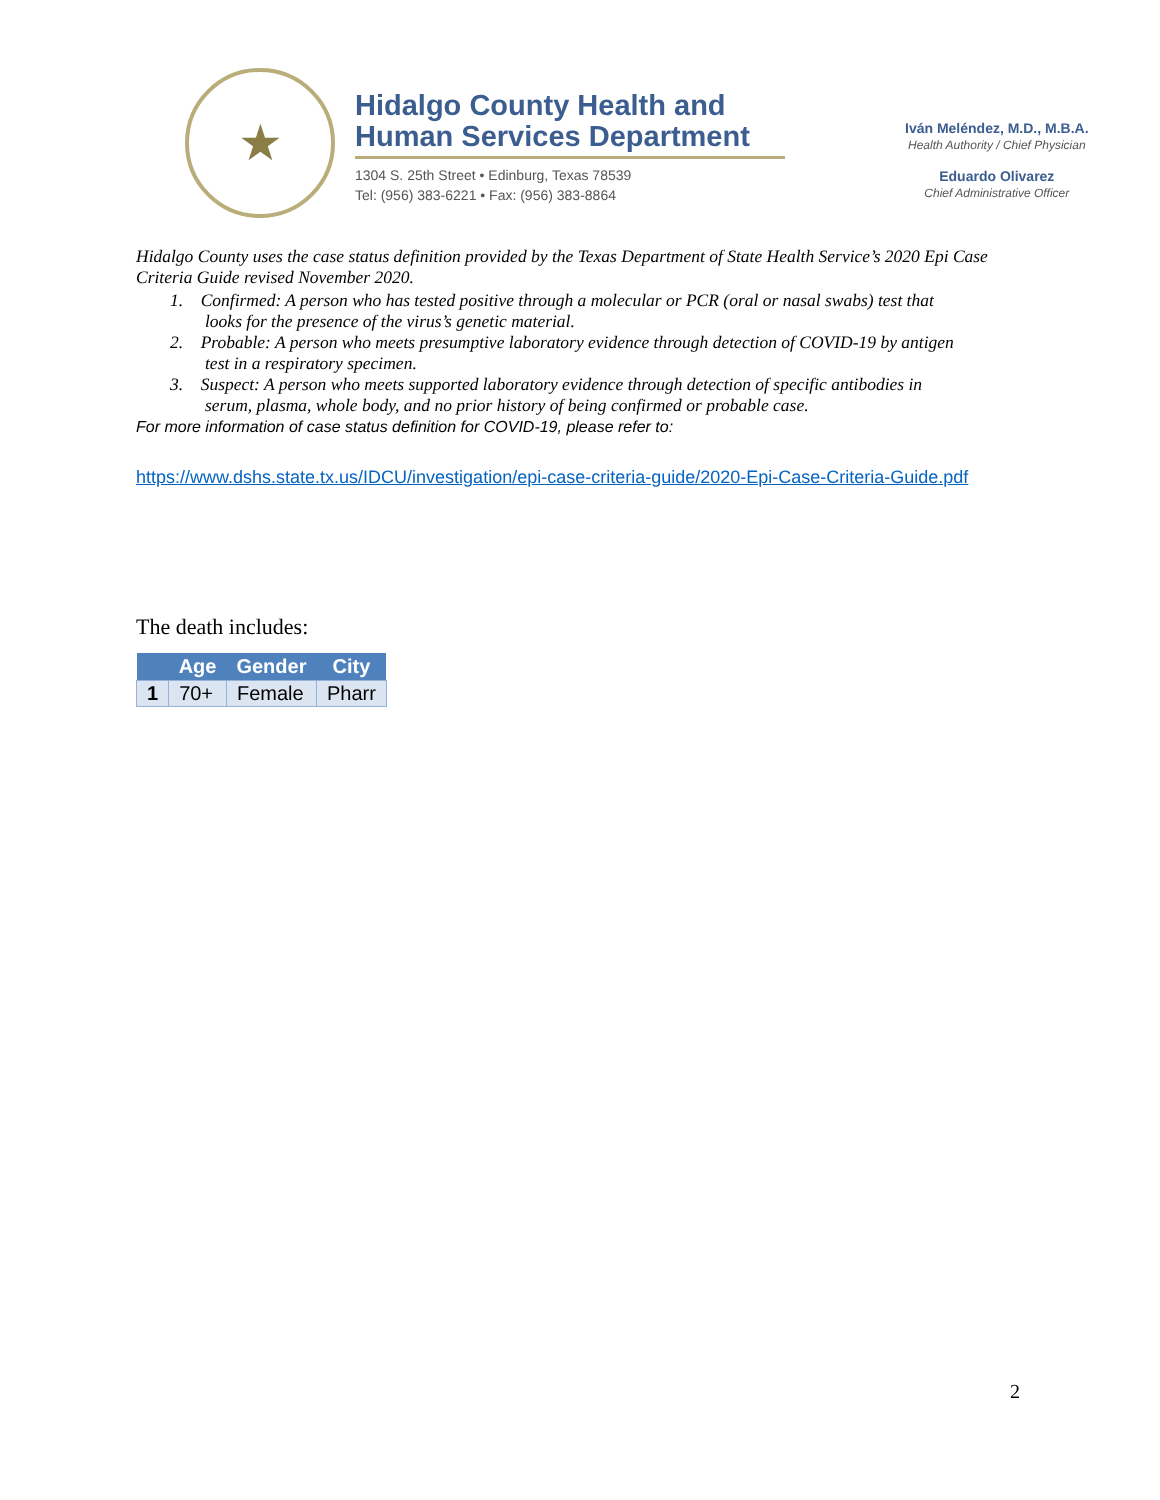★
Hidalgo County Health and Human Services Department
1304 S. 25th Street • Edinburg, Texas 78539
Tel: (956) 383-6221 • Fax: (956) 383-8864
Iván Meléndez, M.D., M.B.A.
Health Authority / Chief Physician
Eduardo Olivarez
Chief Administrative Officer
Hidalgo County uses the case status definition provided by the Texas Department of State Health Service’s 2020 Epi Case Criteria Guide revised November 2020.
1. Confirmed: A person who has tested positive through a molecular or PCR (oral or nasal swabs) test that
looks for the presence of the virus’s genetic material.
2. Probable: A person who meets presumptive laboratory evidence through detection of COVID-19 by antigen
test in a respiratory specimen.
3. Suspect: A person who meets supported laboratory evidence through detection of specific antibodies in
serum, plasma, whole body, and no prior history of being confirmed or probable case.
For more information of case status definition for COVID-19, please refer to:
https://www.dshs.state.tx.us/IDCU/investigation/epi-case-criteria-guide/2020-Epi-Case-Criteria-Guide.pdf
The death includes:
| | Age | Gender | City |
| --- | --- | --- | --- |
| 1 | 70+ | Female | Pharr |
2